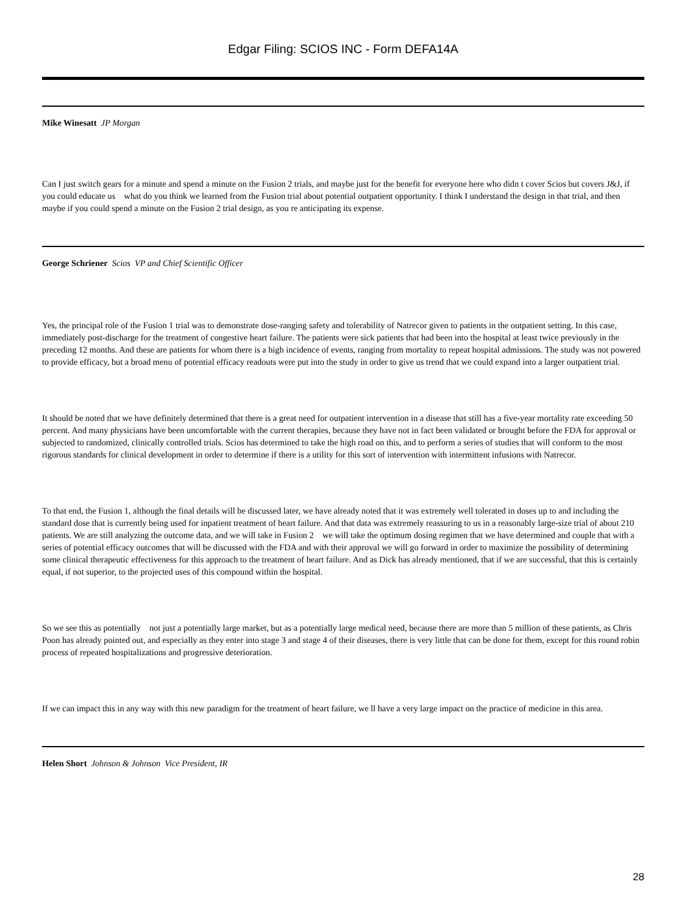Edgar Filing: SCIOS INC - Form DEFA14A
Mike Winesatt JP Morgan
Can I just switch gears for a minute and spend a minute on the Fusion 2 trials, and maybe just for the benefit for everyone here who didn t cover Scios but covers J&J, if you could educate us what do you think we learned from the Fusion trial about potential outpatient opportunity. I think I understand the design in that trial, and then maybe if you could spend a minute on the Fusion 2 trial design, as you re anticipating its expense.
George Schriener Scios VP and Chief Scientific Officer
Yes, the principal role of the Fusion 1 trial was to demonstrate dose-ranging safety and tolerability of Natrecor given to patients in the outpatient setting. In this case, immediately post-discharge for the treatment of congestive heart failure. The patients were sick patients that had been into the hospital at least twice previously in the preceding 12 months. And these are patients for whom there is a high incidence of events, ranging from mortality to repeat hospital admissions. The study was not powered to provide efficacy, but a broad menu of potential efficacy readouts were put into the study in order to give us trend that we could expand into a larger outpatient trial.
It should be noted that we have definitely determined that there is a great need for outpatient intervention in a disease that still has a five-year mortality rate exceeding 50 percent. And many physicians have been uncomfortable with the current therapies, because they have not in fact been validated or brought before the FDA for approval or subjected to randomized, clinically controlled trials. Scios has determined to take the high road on this, and to perform a series of studies that will conform to the most rigorous standards for clinical development in order to determine if there is a utility for this sort of intervention with intermittent infusions with Natrecor.
To that end, the Fusion 1, although the final details will be discussed later, we have already noted that it was extremely well tolerated in doses up to and including the standard dose that is currently being used for inpatient treatment of heart failure. And that data was extremely reassuring to us in a reasonably large-size trial of about 210 patients. We are still analyzing the outcome data, and we will take in Fusion 2 we will take the optimum dosing regimen that we have determined and couple that with a series of potential efficacy outcomes that will be discussed with the FDA and with their approval we will go forward in order to maximize the possibility of determining some clinical therapeutic effectiveness for this approach to the treatment of heart failure. And as Dick has already mentioned, that if we are successful, that this is certainly equal, if not superior, to the projected uses of this compound within the hospital.
So we see this as potentially not just a potentially large market, but as a potentially large medical need, because there are more than 5 million of these patients, as Chris Poon has already pointed out, and especially as they enter into stage 3 and stage 4 of their diseases, there is very little that can be done for them, except for this round robin process of repeated hospitalizations and progressive deterioration.
If we can impact this in any way with this new paradigm for the treatment of heart failure, we ll have a very large impact on the practice of medicine in this area.
Helen Short Johnson & Johnson Vice President, IR
28